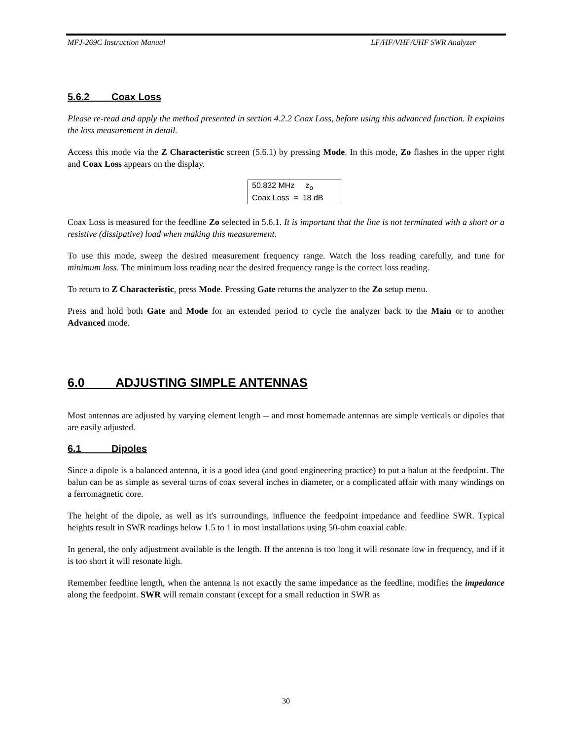MFJ-269C Instruction Manual LF/HF/VHF/UHF SWR Analyzer
5.6.2 Coax Loss
Please re-read and apply the method presented in section 4.2.2 Coax Loss, before using this advanced function. It explains the loss measurement in detail.
Access this mode via the Z Characteristic screen (5.6.1) by pressing Mode. In this mode, Zo flashes in the upper right and Coax Loss appears on the display.
50.832 MHz z<sub>o</sub>
Coax Loss = 18 dB
Coax Loss is measured for the feedline Zo selected in 5.6.1. It is important that the line is not terminated with a short or a resistive (dissipative) load when making this measurement.
To use this mode, sweep the desired measurement frequency range. Watch the loss reading carefully, and tune for minimum loss. The minimum loss reading near the desired frequency range is the correct loss reading.
To return to Z Characteristic, press Mode. Pressing Gate returns the analyzer to the Zo setup menu.
Press and hold both Gate and Mode for an extended period to cycle the analyzer back to the Main or to another Advanced mode.
6.0 ADJUSTING SIMPLE ANTENNAS
Most antennas are adjusted by varying element length -- and most homemade antennas are simple verticals or dipoles that are easily adjusted.
6.1 Dipoles
Since a dipole is a balanced antenna, it is a good idea (and good engineering practice) to put a balun at the feedpoint. The balun can be as simple as several turns of coax several inches in diameter, or a complicated affair with many windings on a ferromagnetic core.
The height of the dipole, as well as it's surroundings, influence the feedpoint impedance and feedline SWR. Typical heights result in SWR readings below 1.5 to 1 in most installations using 50-ohm coaxial cable.
In general, the only adjustment available is the length. If the antenna is too long it will resonate low in frequency, and if it is too short it will resonate high.
Remember feedline length, when the antenna is not exactly the same impedance as the feedline, modifies the impedance along the feedpoint. SWR will remain constant (except for a small reduction in SWR as
30